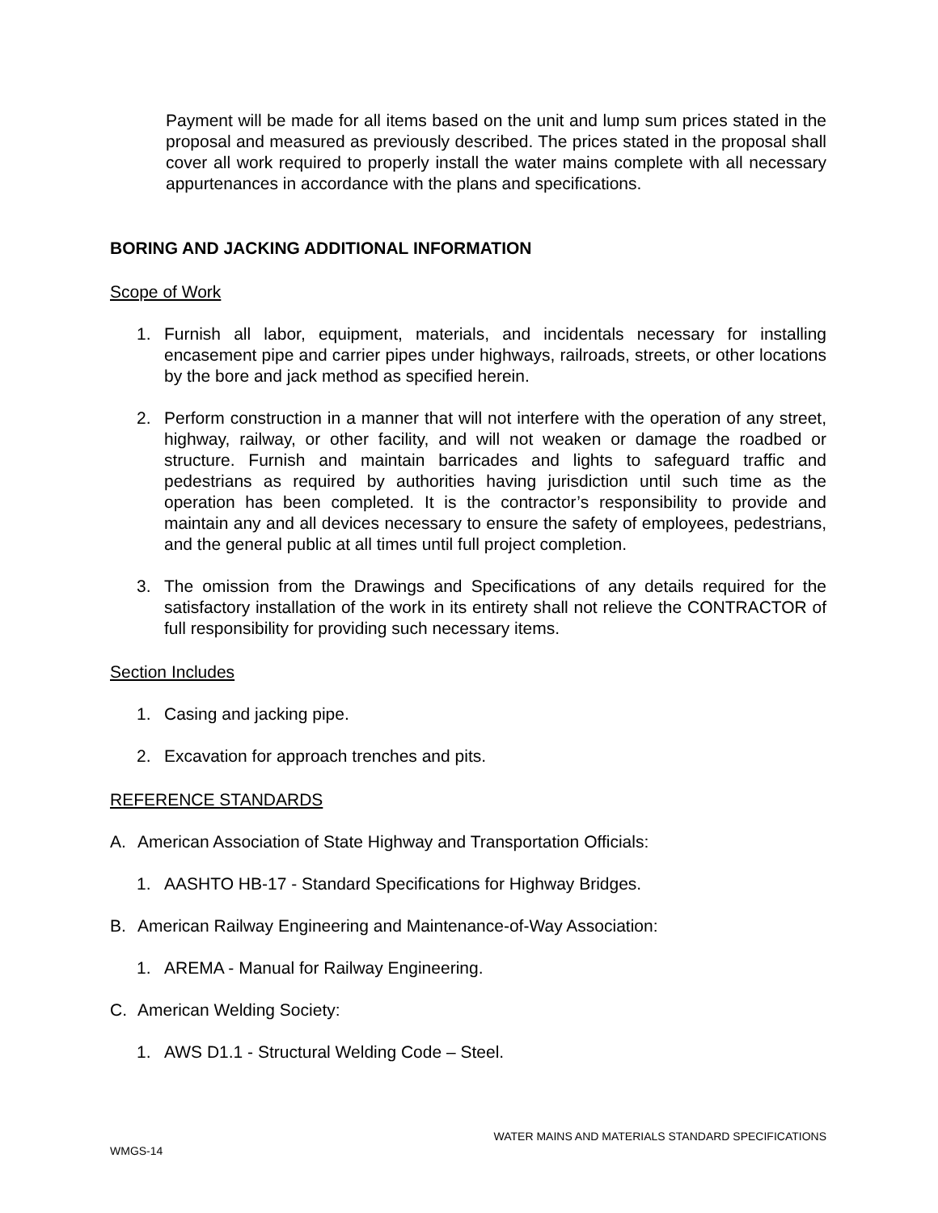Payment will be made for all items based on the unit and lump sum prices stated in the proposal and measured as previously described. The prices stated in the proposal shall cover all work required to properly install the water mains complete with all necessary appurtenances in accordance with the plans and specifications.
BORING AND JACKING ADDITIONAL INFORMATION
Scope of Work
1. Furnish all labor, equipment, materials, and incidentals necessary for installing encasement pipe and carrier pipes under highways, railroads, streets, or other locations by the bore and jack method as specified herein.
2. Perform construction in a manner that will not interfere with the operation of any street, highway, railway, or other facility, and will not weaken or damage the roadbed or structure. Furnish and maintain barricades and lights to safeguard traffic and pedestrians as required by authorities having jurisdiction until such time as the operation has been completed. It is the contractor’s responsibility to provide and maintain any and all devices necessary to ensure the safety of employees, pedestrians, and the general public at all times until full project completion.
3. The omission from the Drawings and Specifications of any details required for the satisfactory installation of the work in its entirety shall not relieve the CONTRACTOR of full responsibility for providing such necessary items.
Section Includes
1. Casing and jacking pipe.
2. Excavation for approach trenches and pits.
REFERENCE STANDARDS
A. American Association of State Highway and Transportation Officials:
1. AASHTO HB-17 - Standard Specifications for Highway Bridges.
B. American Railway Engineering and Maintenance-of-Way Association:
1. AREMA - Manual for Railway Engineering.
C. American Welding Society:
1. AWS D1.1 - Structural Welding Code – Steel.
WATER MAINS AND MATERIALS STANDARD SPECIFICATIONS
WMGS-14